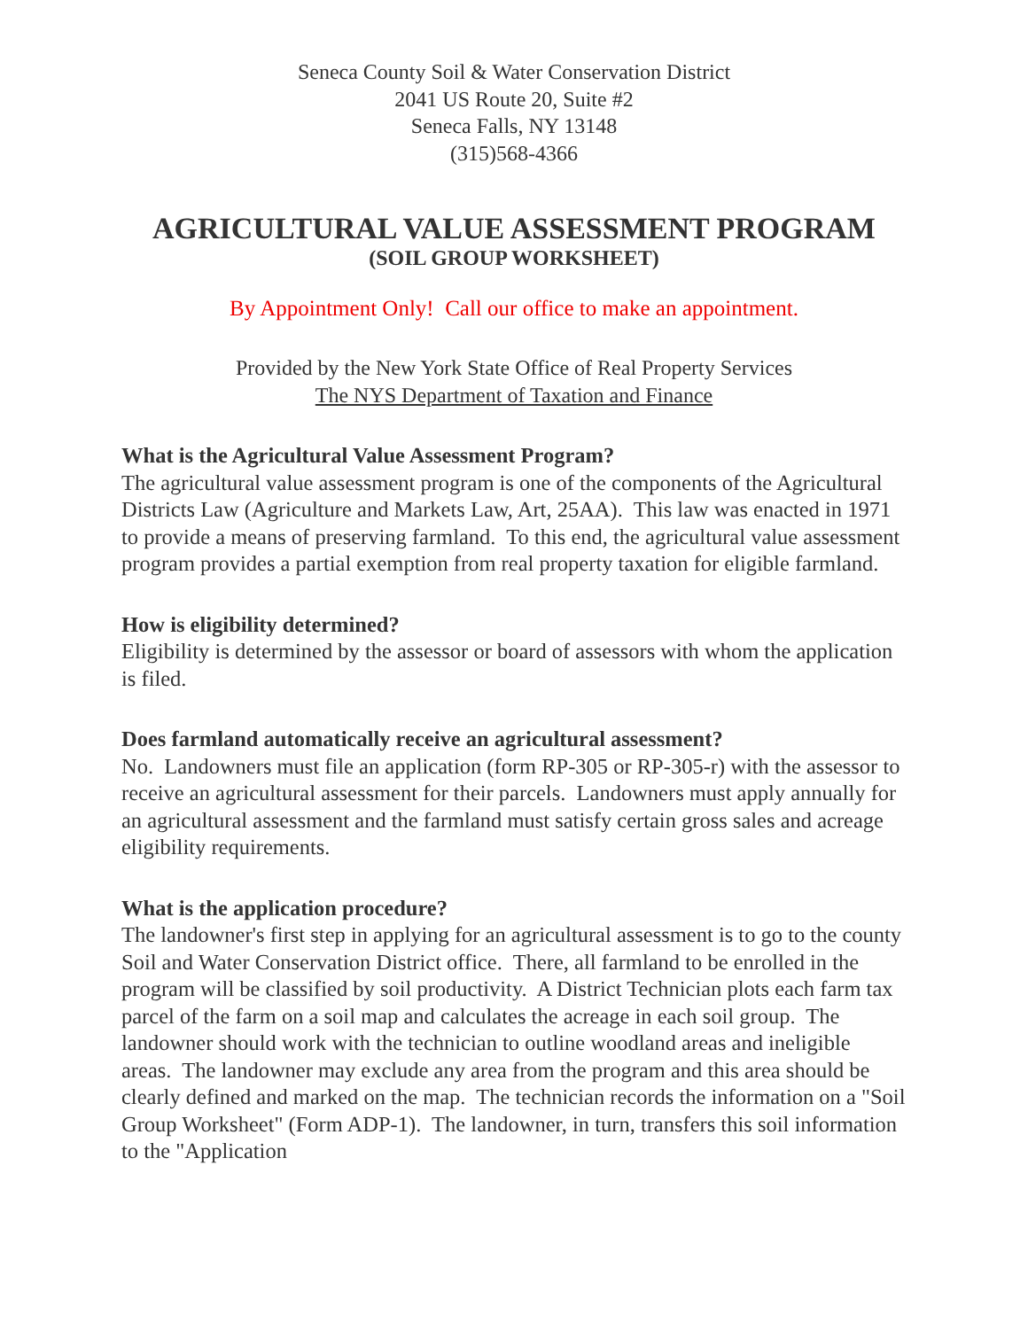Seneca County Soil & Water Conservation District
2041 US Route 20, Suite #2
Seneca Falls, NY 13148
(315)568-4366
AGRICULTURAL VALUE ASSESSMENT PROGRAM
(SOIL GROUP WORKSHEET)
By Appointment Only! Call our office to make an appointment.
Provided by the New York State Office of Real Property Services
The NYS Department of Taxation and Finance
What is the Agricultural Value Assessment Program?
The agricultural value assessment program is one of the components of the Agricultural Districts Law (Agriculture and Markets Law, Art, 25AA). This law was enacted in 1971 to provide a means of preserving farmland. To this end, the agricultural value assessment program provides a partial exemption from real property taxation for eligible farmland.
How is eligibility determined?
Eligibility is determined by the assessor or board of assessors with whom the application is filed.
Does farmland automatically receive an agricultural assessment?
No. Landowners must file an application (form RP-305 or RP-305-r) with the assessor to receive an agricultural assessment for their parcels. Landowners must apply annually for an agricultural assessment and the farmland must satisfy certain gross sales and acreage eligibility requirements.
What is the application procedure?
The landowner's first step in applying for an agricultural assessment is to go to the county Soil and Water Conservation District office. There, all farmland to be enrolled in the program will be classified by soil productivity. A District Technician plots each farm tax parcel of the farm on a soil map and calculates the acreage in each soil group. The landowner should work with the technician to outline woodland areas and ineligible areas. The landowner may exclude any area from the program and this area should be clearly defined and marked on the map. The technician records the information on a "Soil Group Worksheet" (Form ADP-1). The landowner, in turn, transfers this soil information to the "Application